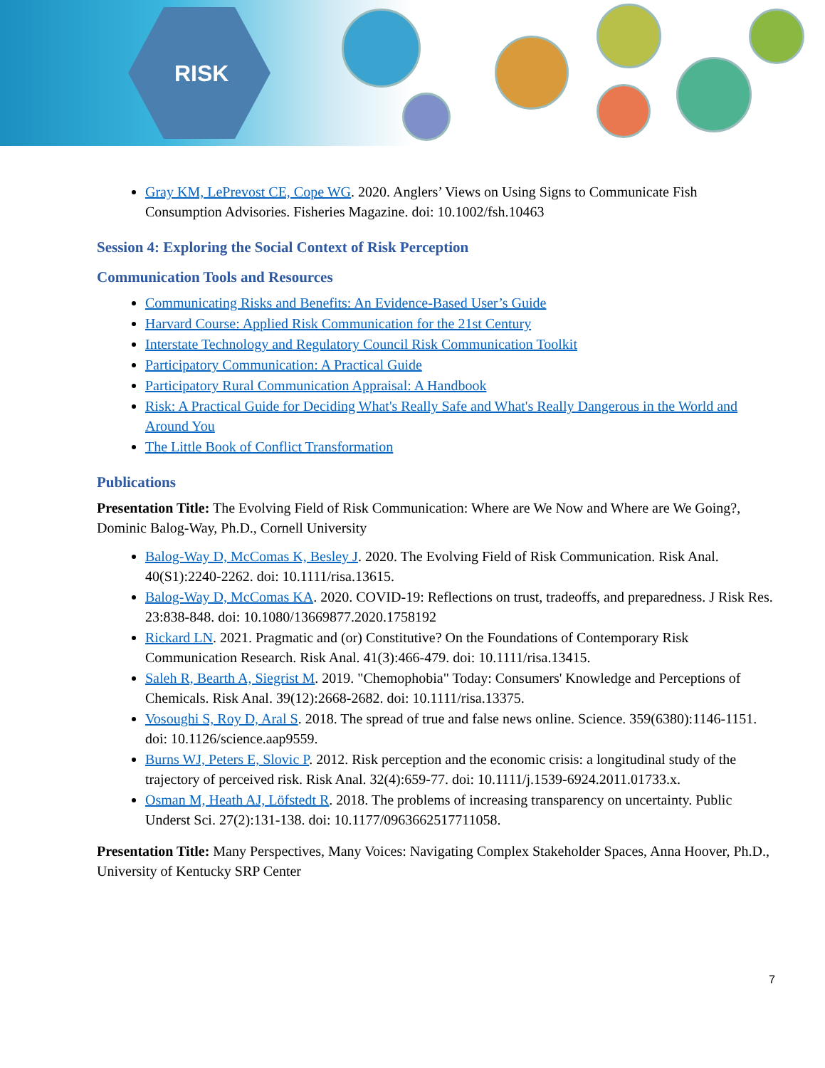RISK
Gray KM, LePrevost CE, Cope WG. 2020. Anglers’ Views on Using Signs to Communicate Fish Consumption Advisories. Fisheries Magazine. doi: 10.1002/fsh.10463
Session 4: Exploring the Social Context of Risk Perception
Communication Tools and Resources
Communicating Risks and Benefits: An Evidence-Based User’s Guide
Harvard Course: Applied Risk Communication for the 21st Century
Interstate Technology and Regulatory Council Risk Communication Toolkit
Participatory Communication: A Practical Guide
Participatory Rural Communication Appraisal: A Handbook
Risk: A Practical Guide for Deciding What's Really Safe and What's Really Dangerous in the World and Around You
The Little Book of Conflict Transformation
Publications
Presentation Title: The Evolving Field of Risk Communication: Where are We Now and Where are We Going?, Dominic Balog-Way, Ph.D., Cornell University
Balog-Way D, McComas K, Besley J. 2020. The Evolving Field of Risk Communication. Risk Anal. 40(S1):2240-2262. doi: 10.1111/risa.13615.
Balog-Way D, McComas KA. 2020. COVID-19: Reflections on trust, tradeoffs, and preparedness. J Risk Res. 23:838-848. doi: 10.1080/13669877.2020.1758192
Rickard LN. 2021. Pragmatic and (or) Constitutive? On the Foundations of Contemporary Risk Communication Research. Risk Anal. 41(3):466-479. doi: 10.1111/risa.13415.
Saleh R, Bearth A, Siegrist M. 2019. "Chemophobia" Today: Consumers' Knowledge and Perceptions of Chemicals. Risk Anal. 39(12):2668-2682. doi: 10.1111/risa.13375.
Vosoughi S, Roy D, Aral S. 2018. The spread of true and false news online. Science. 359(6380):1146-1151. doi: 10.1126/science.aap9559.
Burns WJ, Peters E, Slovic P. 2012. Risk perception and the economic crisis: a longitudinal study of the trajectory of perceived risk. Risk Anal. 32(4):659-77. doi: 10.1111/j.1539-6924.2011.01733.x.
Osman M, Heath AJ, Löfstedt R. 2018. The problems of increasing transparency on uncertainty. Public Underst Sci. 27(2):131-138. doi: 10.1177/0963662517711058.
Presentation Title: Many Perspectives, Many Voices: Navigating Complex Stakeholder Spaces, Anna Hoover, Ph.D., University of Kentucky SRP Center
7